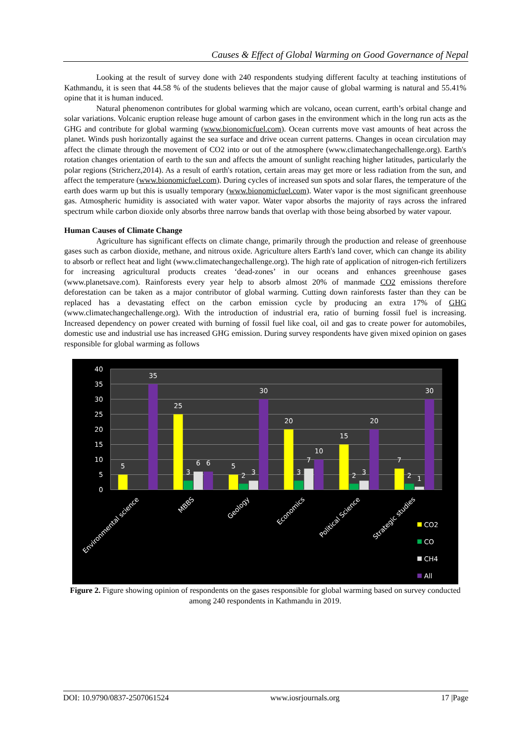Causes & Effect of Global Warming on Good Governance of Nepal
Looking at the result of survey done with 240 respondents studying different faculty at teaching institutions of Kathmandu, it is seen that 44.58 % of the students believes that the major cause of global warming is natural and 55.41% opine that it is human induced.
Natural phenomenon contributes for global warming which are volcano, ocean current, earth’s orbital change and solar variations. Volcanic eruption release huge amount of carbon gases in the environment which in the long run acts as the GHG and contribute for global warming (www.bionomicfuel.com). Ocean currents move vast amounts of heat across the planet. Winds push horizontally against the sea surface and drive ocean current patterns. Changes in ocean circulation may affect the climate through the movement of CO2 into or out of the atmosphere (www.climatechangechallenge.org). Earth's rotation changes orientation of earth to the sun and affects the amount of sunlight reaching higher latitudes, particularly the polar regions (Stricherz,2014). As a result of earth's rotation, certain areas may get more or less radiation from the sun, and affect the temperature (www.bionomicfuel.com). During cycles of increased sun spots and solar flares, the temperature of the earth does warm up but this is usually temporary (www.bionomicfuel.com). Water vapor is the most significant greenhouse gas. Atmospheric humidity is associated with water vapor. Water vapor absorbs the majority of rays across the infrared spectrum while carbon dioxide only absorbs three narrow bands that overlap with those being absorbed by water vapour.
Human Causes of Climate Change
Agriculture has significant effects on climate change, primarily through the production and release of greenhouse gases such as carbon dioxide, methane, and nitrous oxide. Agriculture alters Earth's land cover, which can change its ability to absorb or reflect heat and light (www.climatechangechallenge.org). The high rate of application of nitrogen-rich fertilizers for increasing agricultural products creates ‘dead-zones’ in our oceans and enhances greenhouse gases (www.planetsave.com). Rainforests every year help to absorb almost 20% of manmade CO2 emissions therefore deforestation can be taken as a major contributor of global warming. Cutting down rainforests faster than they can be replaced has a devastating effect on the carbon emission cycle by producing an extra 17% of GHG (www.climatechangechallenge.org). With the introduction of industrial era, ratio of burning fossil fuel is increasing. Increased dependency on power created with burning of fossil fuel like coal, oil and gas to create power for automobiles, domestic use and industrial use has increased GHG emission. During survey respondents have given mixed opinion on gases responsible for global warming as follows
40
35
30
25
20
15
10
5
0
5
35
25
3
6
6
5
2
3
30
20
3
7
10
15
2
3
20
7
2
1
30
Environmental science
MBBS
Geology
Economics
Political Science
Strategic studies
CO2
CO
CH4
All
Figure 2. Figure showing opinion of respondents on the gases responsible for global warming based on survey conducted among 240 respondents in Kathmandu in 2019.
DOI: 10.9790/0837-2507061524 www.iosrjournals.org 17 |Page